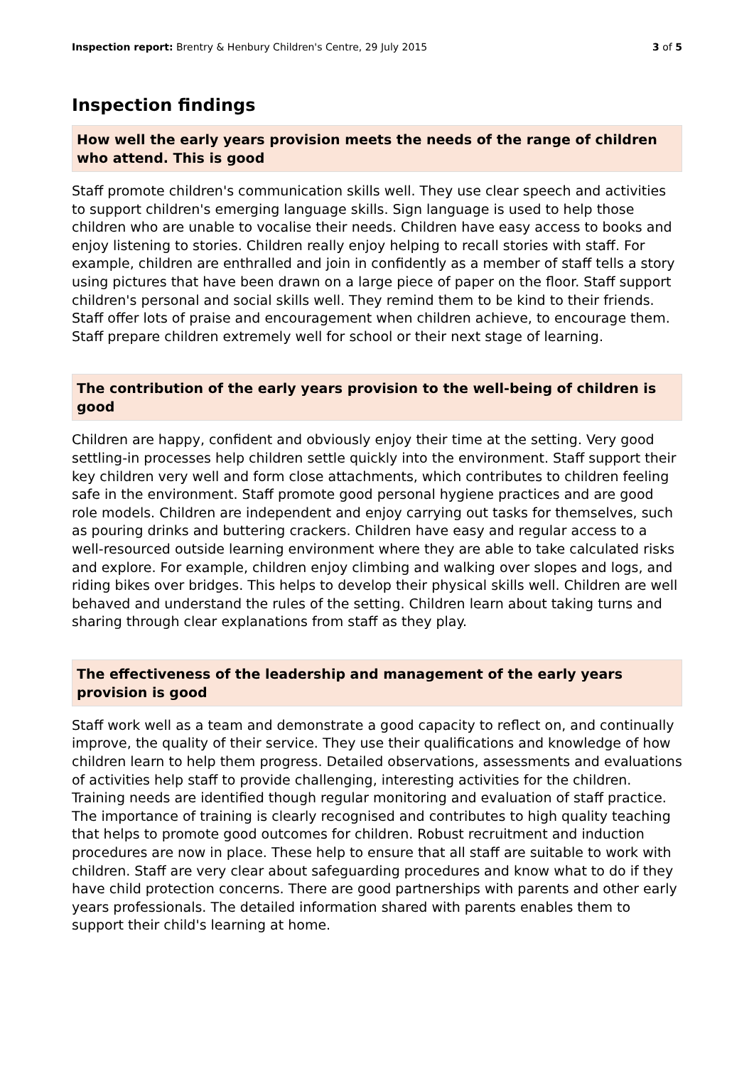Inspection report: Brentry & Henbury Children's Centre, 29 July 2015 3 of 5
Inspection findings
How well the early years provision meets the needs of the range of children who attend. This is good
Staff promote children's communication skills well. They use clear speech and activities to support children's emerging language skills. Sign language is used to help those children who are unable to vocalise their needs. Children have easy access to books and enjoy listening to stories. Children really enjoy helping to recall stories with staff. For example, children are enthralled and join in confidently as a member of staff tells a story using pictures that have been drawn on a large piece of paper on the floor. Staff support children's personal and social skills well. They remind them to be kind to their friends. Staff offer lots of praise and encouragement when children achieve, to encourage them. Staff prepare children extremely well for school or their next stage of learning.
The contribution of the early years provision to the well-being of children is good
Children are happy, confident and obviously enjoy their time at the setting. Very good settling-in processes help children settle quickly into the environment. Staff support their key children very well and form close attachments, which contributes to children feeling safe in the environment. Staff promote good personal hygiene practices and are good role models. Children are independent and enjoy carrying out tasks for themselves, such as pouring drinks and buttering crackers. Children have easy and regular access to a well-resourced outside learning environment where they are able to take calculated risks and explore. For example, children enjoy climbing and walking over slopes and logs, and riding bikes over bridges. This helps to develop their physical skills well. Children are well behaved and understand the rules of the setting. Children learn about taking turns and sharing through clear explanations from staff as they play.
The effectiveness of the leadership and management of the early years provision is good
Staff work well as a team and demonstrate a good capacity to reflect on, and continually improve, the quality of their service. They use their qualifications and knowledge of how children learn to help them progress. Detailed observations, assessments and evaluations of activities help staff to provide challenging, interesting activities for the children. Training needs are identified though regular monitoring and evaluation of staff practice. The importance of training is clearly recognised and contributes to high quality teaching that helps to promote good outcomes for children. Robust recruitment and induction procedures are now in place. These help to ensure that all staff are suitable to work with children. Staff are very clear about safeguarding procedures and know what to do if they have child protection concerns. There are good partnerships with parents and other early years professionals. The detailed information shared with parents enables them to support their child's learning at home.